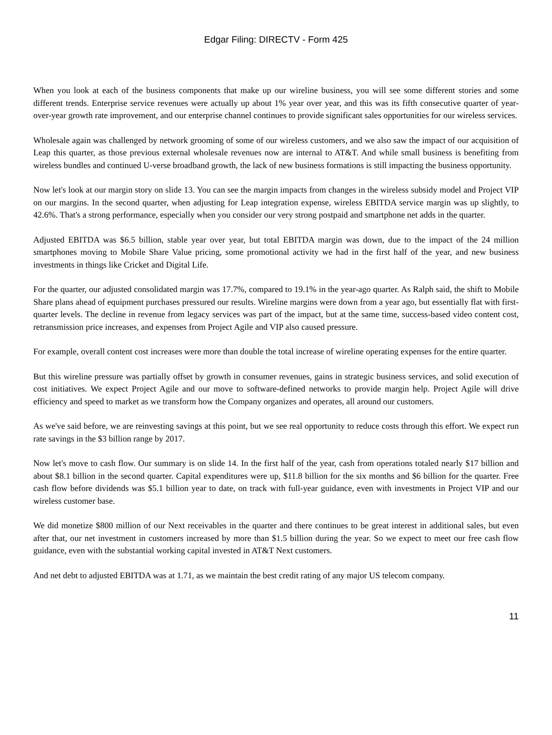Edgar Filing: DIRECTV - Form 425
When you look at each of the business components that make up our wireline business, you will see some different stories and some different trends. Enterprise service revenues were actually up about 1% year over year, and this was its fifth consecutive quarter of year-over-year growth rate improvement, and our enterprise channel continues to provide significant sales opportunities for our wireless services.
Wholesale again was challenged by network grooming of some of our wireless customers, and we also saw the impact of our acquisition of Leap this quarter, as those previous external wholesale revenues now are internal to AT&T. And while small business is benefiting from wireless bundles and continued U-verse broadband growth, the lack of new business formations is still impacting the business opportunity.
Now let's look at our margin story on slide 13. You can see the margin impacts from changes in the wireless subsidy model and Project VIP on our margins. In the second quarter, when adjusting for Leap integration expense, wireless EBITDA service margin was up slightly, to 42.6%. That's a strong performance, especially when you consider our very strong postpaid and smartphone net adds in the quarter.
Adjusted EBITDA was $6.5 billion, stable year over year, but total EBITDA margin was down, due to the impact of the 24 million smartphones moving to Mobile Share Value pricing, some promotional activity we had in the first half of the year, and new business investments in things like Cricket and Digital Life.
For the quarter, our adjusted consolidated margin was 17.7%, compared to 19.1% in the year-ago quarter. As Ralph said, the shift to Mobile Share plans ahead of equipment purchases pressured our results. Wireline margins were down from a year ago, but essentially flat with first-quarter levels. The decline in revenue from legacy services was part of the impact, but at the same time, success-based video content cost, retransmission price increases, and expenses from Project Agile and VIP also caused pressure.
For example, overall content cost increases were more than double the total increase of wireline operating expenses for the entire quarter.
But this wireline pressure was partially offset by growth in consumer revenues, gains in strategic business services, and solid execution of cost initiatives. We expect Project Agile and our move to software-defined networks to provide margin help. Project Agile will drive efficiency and speed to market as we transform how the Company organizes and operates, all around our customers.
As we've said before, we are reinvesting savings at this point, but we see real opportunity to reduce costs through this effort. We expect run rate savings in the $3 billion range by 2017.
Now let's move to cash flow. Our summary is on slide 14. In the first half of the year, cash from operations totaled nearly $17 billion and about $8.1 billion in the second quarter. Capital expenditures were up, $11.8 billion for the six months and $6 billion for the quarter. Free cash flow before dividends was $5.1 billion year to date, on track with full-year guidance, even with investments in Project VIP and our wireless customer base.
We did monetize $800 million of our Next receivables in the quarter and there continues to be great interest in additional sales, but even after that, our net investment in customers increased by more than $1.5 billion during the year. So we expect to meet our free cash flow guidance, even with the substantial working capital invested in AT&T Next customers.
And net debt to adjusted EBITDA was at 1.71, as we maintain the best credit rating of any major US telecom company.
11